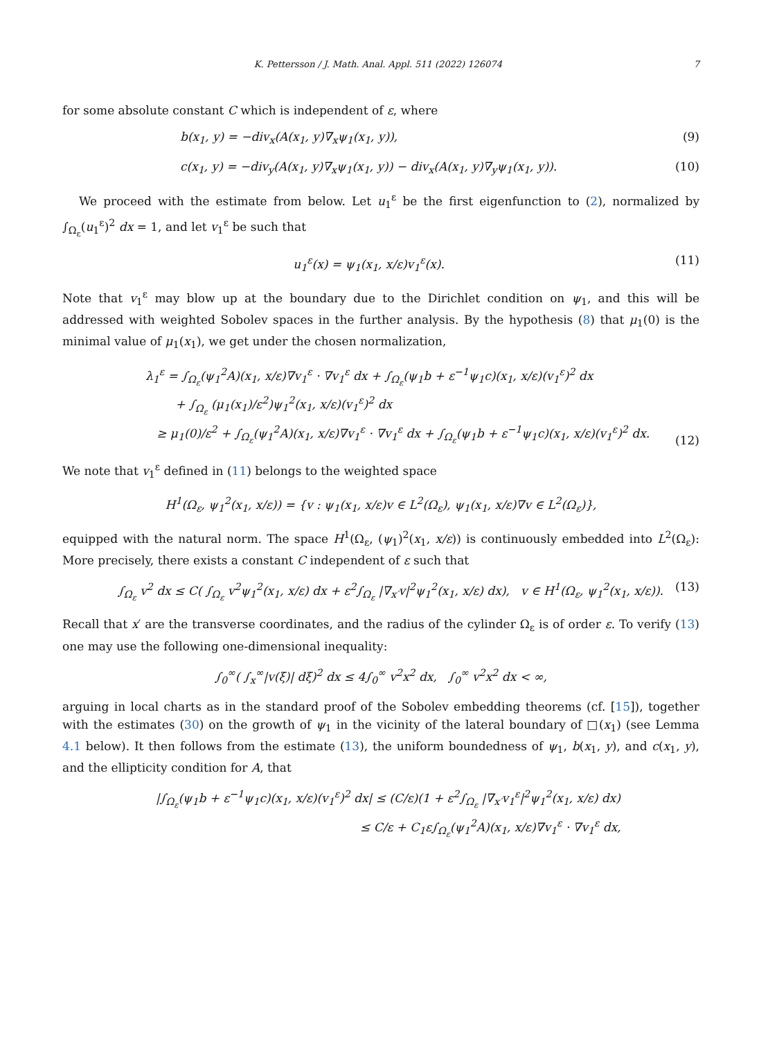K. Pettersson / J. Math. Anal. Appl. 511 (2022) 126074 7
for some absolute constant C which is independent of ε, where
b(x<sub>1</sub>, y) = −div<sub>x</sub>(A(x<sub>1</sub>, y)∇<sub>x</sub>ψ<sub>1</sub>(x<sub>1</sub>, y)), (9)
c(x<sub>1</sub>, y) = −div<sub>y</sub>(A(x<sub>1</sub>, y)∇<sub>x</sub>ψ<sub>1</sub>(x<sub>1</sub>, y)) − div<sub>x</sub>(A(x<sub>1</sub>, y)∇<sub>y</sub>ψ<sub>1</sub>(x<sub>1</sub>, y)). (10)
We proceed with the estimate from below. Let u<sub>1</sub><sup>ε</sup> be the first eigenfunction to (2), normalized by ∫<sub>Ω<sub>ε</sub></sub>(u<sub>1</sub><sup>ε</sup>)<sup>2</sup> dx = 1, and let v<sub>1</sub><sup>ε</sup> be such that
u<sub>1</sub><sup>ε</sup>(x) = ψ<sub>1</sub>(x<sub>1</sub>, x/ε)v<sub>1</sub><sup>ε</sup>(x). (11)
Note that v<sub>1</sub><sup>ε</sup> may blow up at the boundary due to the Dirichlet condition on ψ<sub>1</sub>, and this will be addressed with weighted Sobolev spaces in the further analysis. By the hypothesis (8) that μ<sub>1</sub>(0) is the minimal value of μ<sub>1</sub>(x<sub>1</sub>), we get under the chosen normalization,
λ<sub>1</sub><sup>ε</sup> = ∫<sub>Ω<sub>ε</sub></sub>(ψ<sub>1</sub><sup>2</sup>A)(x<sub>1</sub>, x/ε)∇v<sub>1</sub><sup>ε</sup> · ∇v<sub>1</sub><sup>ε</sup> dx + ∫<sub>Ω<sub>ε</sub></sub>(ψ<sub>1</sub>b + ε<sup>−1</sup>ψ<sub>1</sub>c)(x<sub>1</sub>, x/ε)(v<sub>1</sub><sup>ε</sup>)<sup>2</sup> dx
+ ∫<sub>Ω<sub>ε</sub></sub> (μ<sub>1</sub>(x<sub>1</sub>)/ε<sup>2</sup>)ψ<sub>1</sub><sup>2</sup>(x<sub>1</sub>, x/ε)(v<sub>1</sub><sup>ε</sup>)<sup>2</sup> dx
≥ μ<sub>1</sub>(0)/ε<sup>2</sup> + ∫<sub>Ω<sub>ε</sub></sub>(ψ<sub>1</sub><sup>2</sup>A)(x<sub>1</sub>, x/ε)∇v<sub>1</sub><sup>ε</sup> · ∇v<sub>1</sub><sup>ε</sup> dx + ∫<sub>Ω<sub>ε</sub></sub>(ψ<sub>1</sub>b + ε<sup>−1</sup>ψ<sub>1</sub>c)(x<sub>1</sub>, x/ε)(v<sub>1</sub><sup>ε</sup>)<sup>2</sup> dx. (12)
We note that v<sub>1</sub><sup>ε</sup> defined in (11) belongs to the weighted space
H<sup>1</sup>(Ω<sub>ε</sub>, ψ<sub>1</sub><sup>2</sup>(x<sub>1</sub>, x/ε)) = {v : ψ<sub>1</sub>(x<sub>1</sub>, x/ε)v ∈ L<sup>2</sup>(Ω<sub>ε</sub>), ψ<sub>1</sub>(x<sub>1</sub>, x/ε)∇v ∈ L<sup>2</sup>(Ω<sub>ε</sub>)},
equipped with the natural norm. The space H<sup>1</sup>(Ω<sub>ε</sub>, (ψ<sub>1</sub>)<sup>2</sup>(x<sub>1</sub>, x/ε)) is continuously embedded into L<sup>2</sup>(Ω<sub>ε</sub>): More precisely, there exists a constant C independent of ε such that
∫<sub>Ω<sub>ε</sub></sub> v<sup>2</sup> dx ≤ C( ∫<sub>Ω<sub>ε</sub></sub> v<sup>2</sup>ψ<sub>1</sub><sup>2</sup>(x<sub>1</sub>, x/ε) dx + ε<sup>2</sup>∫<sub>Ω<sub>ε</sub></sub> |∇<sub>x′</sub>v|<sup>2</sup>ψ<sub>1</sub><sup>2</sup>(x<sub>1</sub>, x/ε) dx), v ∈ H<sup>1</sup>(Ω<sub>ε</sub>, ψ<sub>1</sub><sup>2</sup>(x<sub>1</sub>, x/ε)). (13)
Recall that x′ are the transverse coordinates, and the radius of the cylinder Ω<sub>ε</sub> is of order ε. To verify (13) one may use the following one-dimensional inequality:
∫<sub>0</sub><sup>∞</sup>( ∫<sub>x</sub><sup>∞</sup>|v(ξ)| dξ)<sup>2</sup> dx ≤ 4∫<sub>0</sub><sup>∞</sup> v<sup>2</sup>x<sup>2</sup> dx, ∫<sub>0</sub><sup>∞</sup> v<sup>2</sup>x<sup>2</sup> dx < ∞,
arguing in local charts as in the standard proof of the Sobolev embedding theorems (cf. [15]), together with the estimates (30) on the growth of ψ<sub>1</sub> in the vicinity of the lateral boundary of □(x<sub>1</sub>) (see Lemma 4.1 below). It then follows from the estimate (13), the uniform boundedness of ψ<sub>1</sub>, b(x<sub>1</sub>, y), and c(x<sub>1</sub>, y), and the ellipticity condition for A, that
|∫<sub>Ω<sub>ε</sub></sub>(ψ<sub>1</sub>b + ε<sup>−1</sup>ψ<sub>1</sub>c)(x<sub>1</sub>, x/ε)(v<sub>1</sub><sup>ε</sup>)<sup>2</sup> dx| ≤ (C/ε)(1 + ε<sup>2</sup>∫<sub>Ω<sub>ε</sub></sub> |∇<sub>x′</sub>v<sub>1</sub><sup>ε</sup>|<sup>2</sup>ψ<sub>1</sub><sup>2</sup>(x<sub>1</sub>, x/ε) dx)
≤ C/ε + C<sub>1</sub>ε∫<sub>Ω<sub>ε</sub></sub>(ψ<sub>1</sub><sup>2</sup>A)(x<sub>1</sub>, x/ε)∇v<sub>1</sub><sup>ε</sup> · ∇v<sub>1</sub><sup>ε</sup> dx,